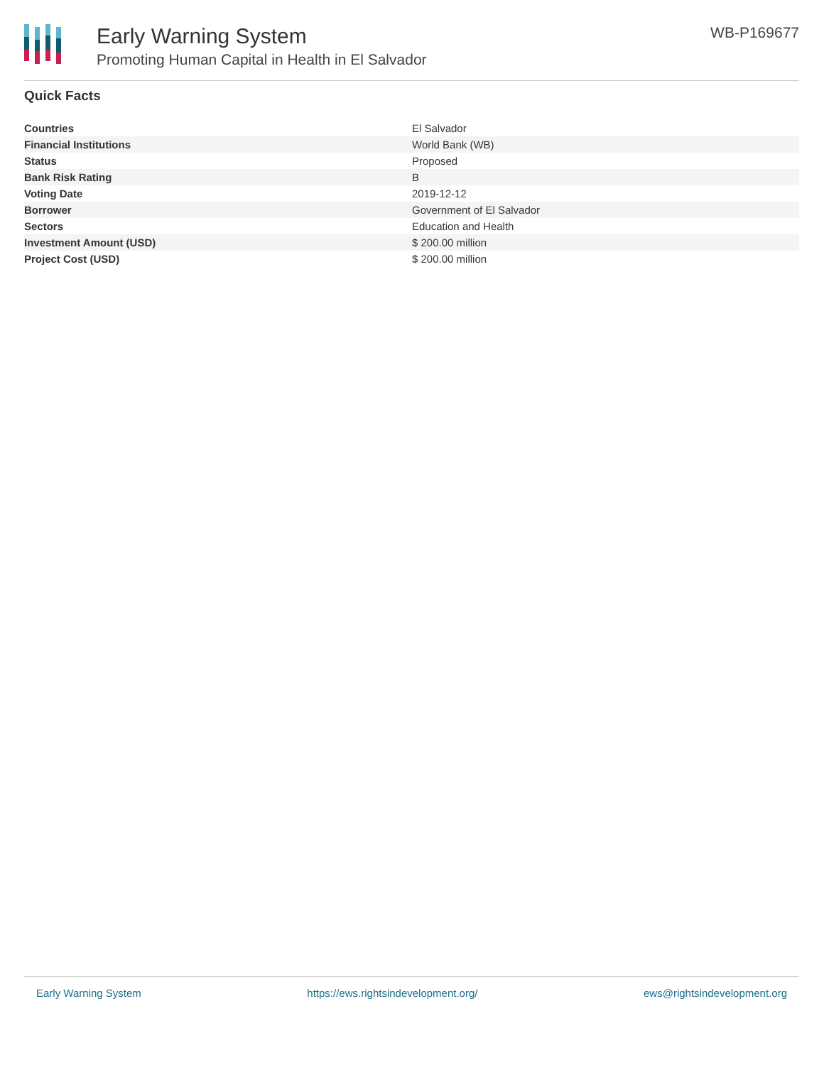Early Warning System
Promoting Human Capital in Health in El Salvador
WB-P169677
Quick Facts
| Countries | El Salvador |
| Financial Institutions | World Bank (WB) |
| Status | Proposed |
| Bank Risk Rating | B |
| Voting Date | 2019-12-12 |
| Borrower | Government of El Salvador |
| Sectors | Education and Health |
| Investment Amount (USD) | $ 200.00 million |
| Project Cost (USD) | $ 200.00 million |
Early Warning System https://ews.rightsindevelopment.org/ ews@rightsindevelopment.org